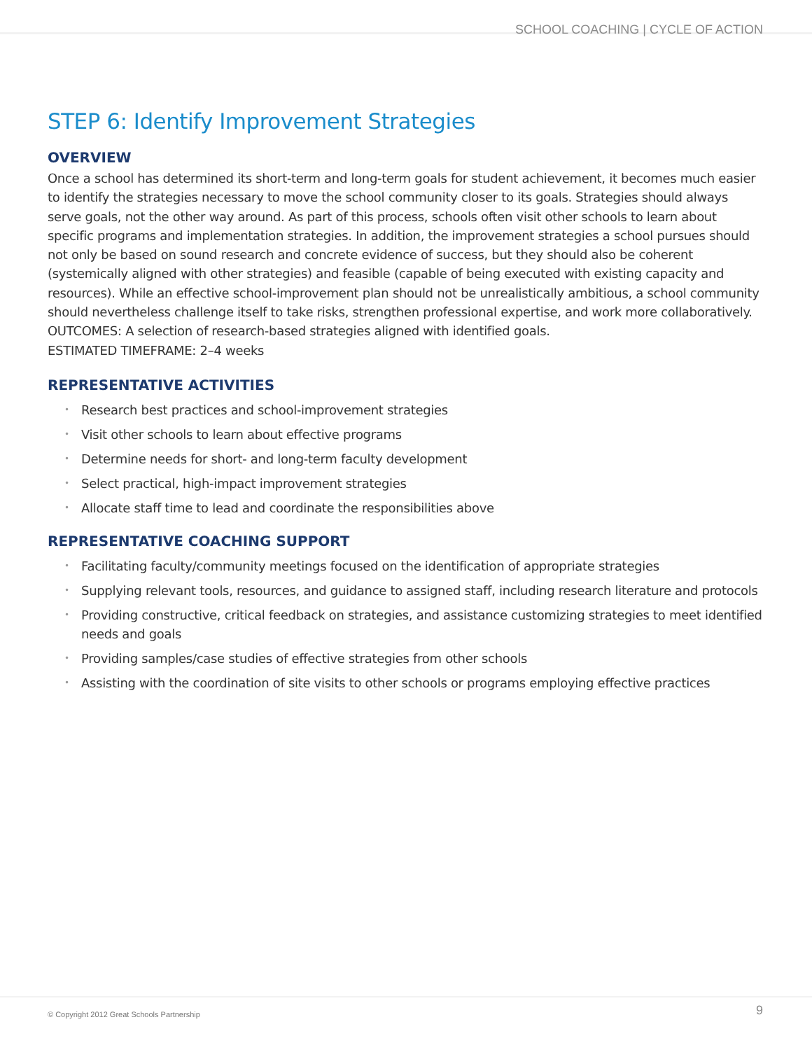SCHOOL COACHING | CYCLE OF ACTION
STEP 6: Identify Improvement Strategies
OVERVIEW
Once a school has determined its short-term and long-term goals for student achievement, it becomes much easier to identify the strategies necessary to move the school community closer to its goals. Strategies should always serve goals, not the other way around. As part of this process, schools often visit other schools to learn about specific programs and implementation strategies. In addition, the improvement strategies a school pursues should not only be based on sound research and concrete evidence of success, but they should also be coherent (systemically aligned with other strategies) and feasible (capable of being executed with existing capacity and resources). While an effective school-improvement plan should not be unrealistically ambitious, a school community should nevertheless challenge itself to take risks, strengthen professional expertise, and work more collaboratively.
OUTCOMES: A selection of research-based strategies aligned with identified goals.
ESTIMATED TIMEFRAME: 2–4 weeks
REPRESENTATIVE ACTIVITIES
• Research best practices and school-improvement strategies
• Visit other schools to learn about effective programs
• Determine needs for short- and long-term faculty development
• Select practical, high-impact improvement strategies
• Allocate staff time to lead and coordinate the responsibilities above
REPRESENTATIVE COACHING SUPPORT
• Facilitating faculty/community meetings focused on the identification of appropriate strategies
• Supplying relevant tools, resources, and guidance to assigned staff, including research literature and protocols
• Providing constructive, critical feedback on strategies, and assistance customizing strategies to meet identified needs and goals
• Providing samples/case studies of effective strategies from other schools
• Assisting with the coordination of site visits to other schools or programs employing effective practices
© Copyright 2012 Great Schools Partnership
9